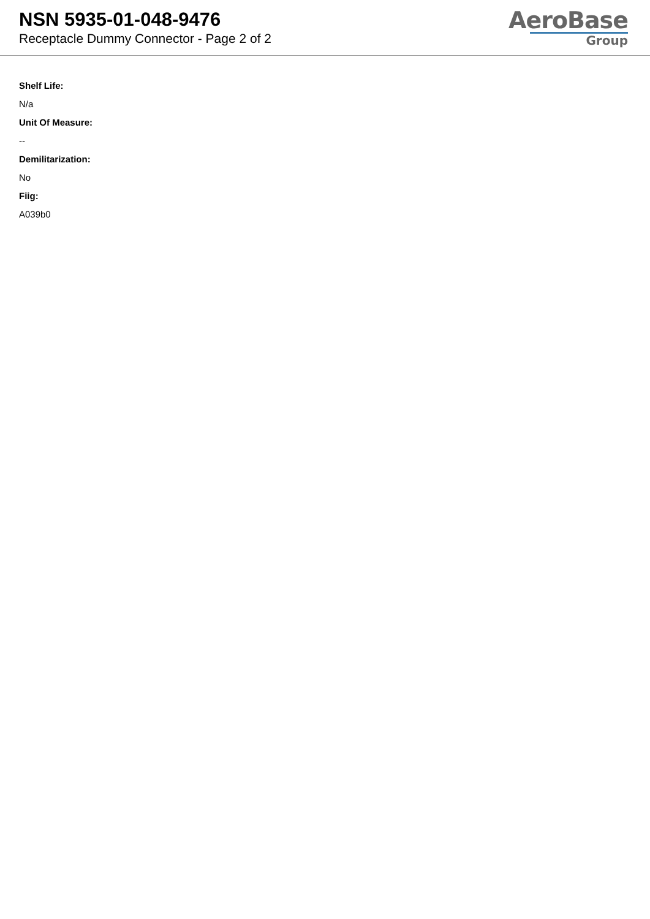NSN 5935-01-048-9476
Receptacle Dummy Connector - Page 2 of 2
AeroBase
Group
Shelf Life:
N/a
Unit Of Measure:
--
Demilitarization:
No
Fiig:
A039b0